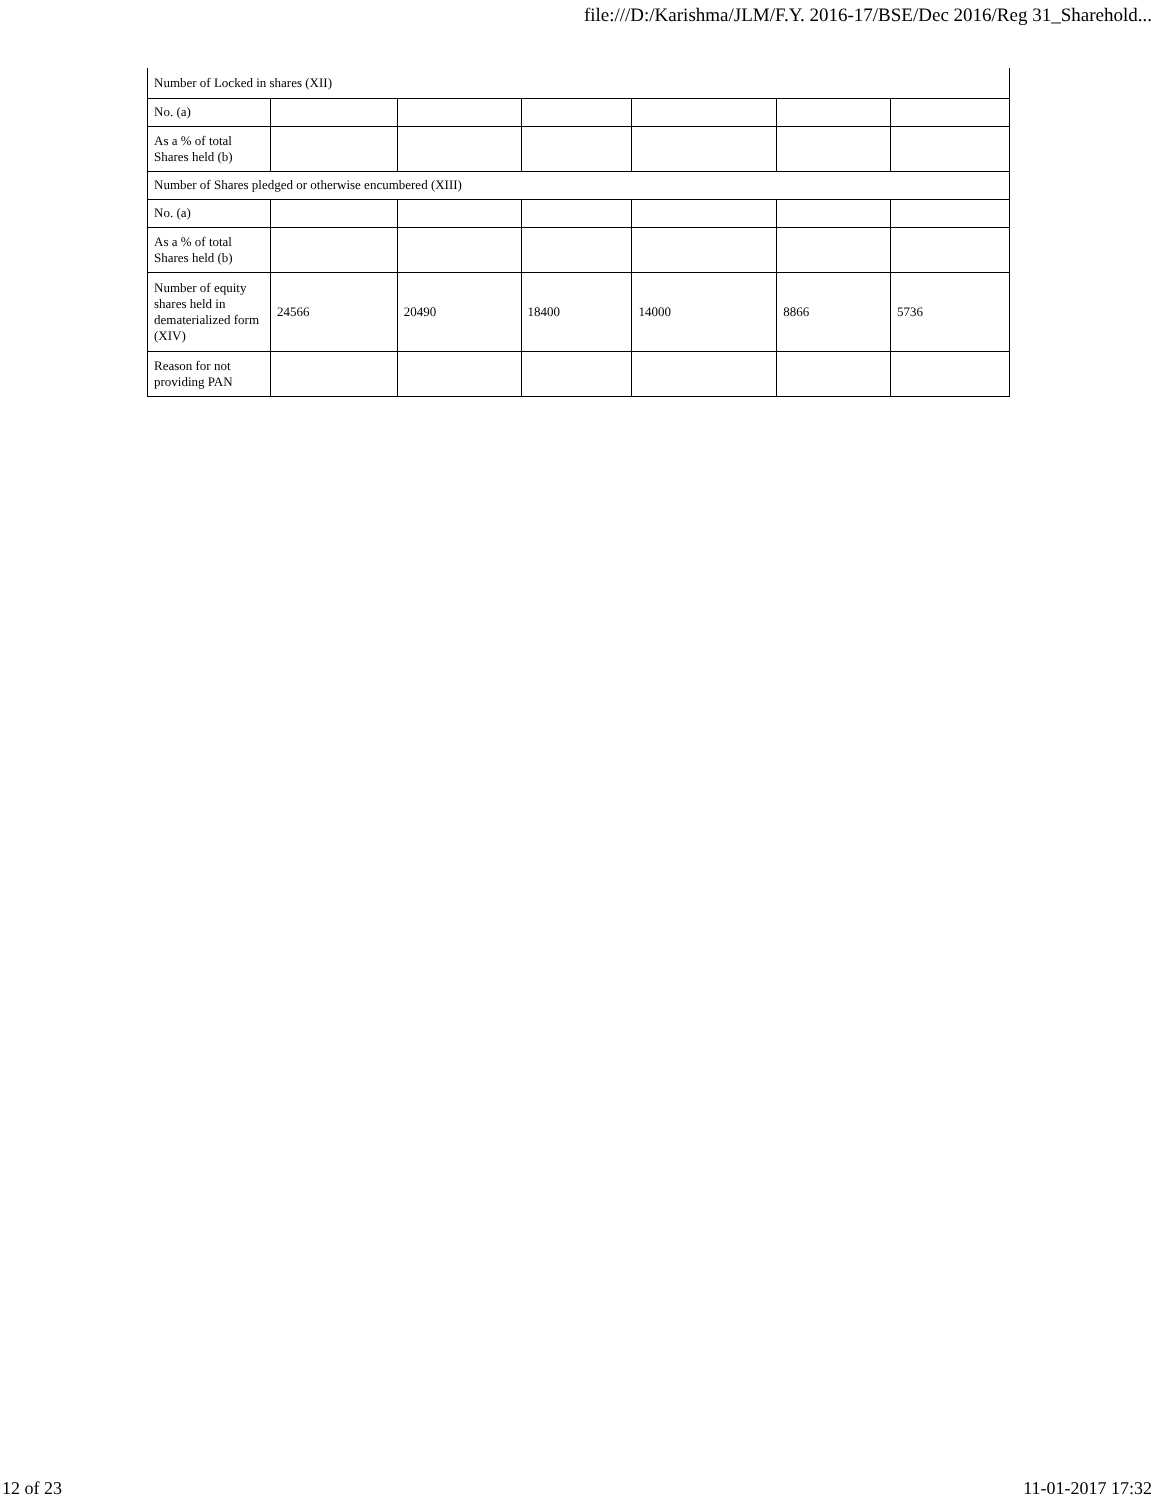file:///D:/Karishma/JLM/F.Y. 2016-17/BSE/Dec 2016/Reg 31_Sharehold...
| Number of Locked in shares (XII) | | | | | | |
| No. (a) | | | | | | |
| As a % of total Shares held (b) | | | | | | |
| Number of Shares pledged or otherwise encumbered (XIII) | | | | | | |
| No. (a) | | | | | | |
| As a % of total Shares held (b) | | | | | | |
| Number of equity shares held in dematerialized form (XIV) | 24566 | 20490 | 18400 | 14000 | 8866 | 5736 |
| Reason for not providing PAN | | | | | | |
12 of 23 11-01-2017 17:32